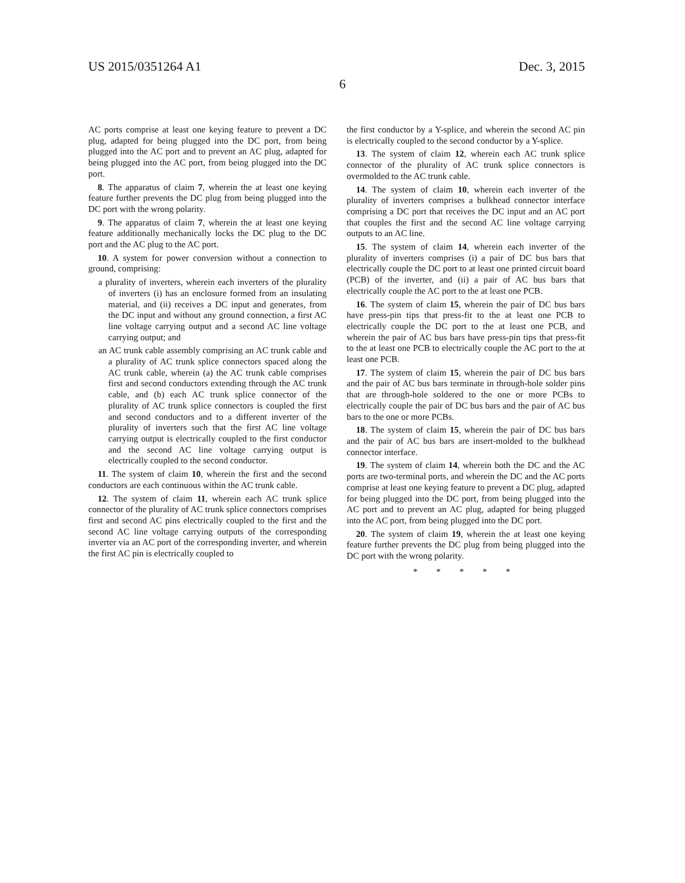US 2015/0351264 A1 Dec. 3, 2015
6
AC ports comprise at least one keying feature to prevent a DC plug, adapted for being plugged into the DC port, from being plugged into the AC port and to prevent an AC plug, adapted for being plugged into the AC port, from being plugged into the DC port.
8. The apparatus of claim 7, wherein the at least one keying feature further prevents the DC plug from being plugged into the DC port with the wrong polarity.
9. The apparatus of claim 7, wherein the at least one keying feature additionally mechanically locks the DC plug to the DC port and the AC plug to the AC port.
10. A system for power conversion without a connection to ground, comprising:
a plurality of inverters, wherein each inverters of the plurality of inverters (i) has an enclosure formed from an insulating material, and (ii) receives a DC input and generates, from the DC input and without any ground connection, a first AC line voltage carrying output and a second AC line voltage carrying output; and
an AC trunk cable assembly comprising an AC trunk cable and a plurality of AC trunk splice connectors spaced along the AC trunk cable, wherein (a) the AC trunk cable comprises first and second conductors extending through the AC trunk cable, and (b) each AC trunk splice connector of the plurality of AC trunk splice connectors is coupled the first and second conductors and to a different inverter of the plurality of inverters such that the first AC line voltage carrying output is electrically coupled to the first conductor and the second AC line voltage carrying output is electrically coupled to the second conductor.
11. The system of claim 10, wherein the first and the second conductors are each continuous within the AC trunk cable.
12. The system of claim 11, wherein each AC trunk splice connector of the plurality of AC trunk splice connectors comprises first and second AC pins electrically coupled to the first and the second AC line voltage carrying outputs of the corresponding inverter via an AC port of the corresponding inverter, and wherein the first AC pin is electrically coupled to
the first conductor by a Y-splice, and wherein the second AC pin is electrically coupled to the second conductor by a Y-splice.
13. The system of claim 12, wherein each AC trunk splice connector of the plurality of AC trunk splice connectors is overmolded to the AC trunk cable.
14. The system of claim 10, wherein each inverter of the plurality of inverters comprises a bulkhead connector interface comprising a DC port that receives the DC input and an AC port that couples the first and the second AC line voltage carrying outputs to an AC line.
15. The system of claim 14, wherein each inverter of the plurality of inverters comprises (i) a pair of DC bus bars that electrically couple the DC port to at least one printed circuit board (PCB) of the inverter, and (ii) a pair of AC bus bars that electrically couple the AC port to the at least one PCB.
16. The system of claim 15, wherein the pair of DC bus bars have press-pin tips that press-fit to the at least one PCB to electrically couple the DC port to the at least one PCB, and wherein the pair of AC bus bars have press-pin tips that press-fit to the at least one PCB to electrically couple the AC port to the at least one PCB.
17. The system of claim 15, wherein the pair of DC bus bars and the pair of AC bus bars terminate in through-hole solder pins that are through-hole soldered to the one or more PCBs to electrically couple the pair of DC bus bars and the pair of AC bus bars to the one or more PCBs.
18. The system of claim 15, wherein the pair of DC bus bars and the pair of AC bus bars are insert-molded to the bulkhead connector interface.
19. The system of claim 14, wherein both the DC and the AC ports are two-terminal ports, and wherein the DC and the AC ports comprise at least one keying feature to prevent a DC plug, adapted for being plugged into the DC port, from being plugged into the AC port and to prevent an AC plug, adapted for being plugged into the AC port, from being plugged into the DC port.
20. The system of claim 19, wherein the at least one keying feature further prevents the DC plug from being plugged into the DC port with the wrong polarity.
* * * * *